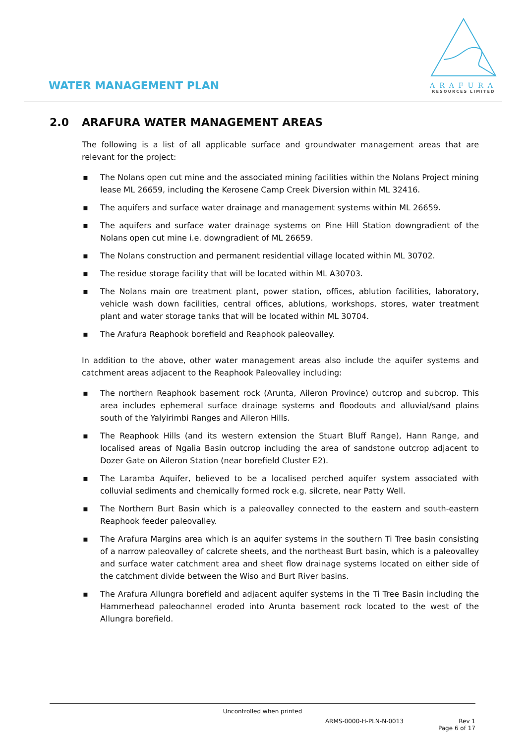WATER MANAGEMENT PLAN
ARAFURA
RESOURCES LIMITED
2.0 ARAFURA WATER MANAGEMENT AREAS
The following is a list of all applicable surface and groundwater management areas that are relevant for the project:
▪ The Nolans open cut mine and the associated mining facilities within the Nolans Project mining lease ML 26659, including the Kerosene Camp Creek Diversion within ML 32416.
▪ The aquifers and surface water drainage and management systems within ML 26659.
▪ The aquifers and surface water drainage systems on Pine Hill Station downgradient of the Nolans open cut mine i.e. downgradient of ML 26659.
▪ The Nolans construction and permanent residential village located within ML 30702.
▪ The residue storage facility that will be located within ML A30703.
▪ The Nolans main ore treatment plant, power station, offices, ablution facilities, laboratory, vehicle wash down facilities, central offices, ablutions, workshops, stores, water treatment plant and water storage tanks that will be located within ML 30704.
▪ The Arafura Reaphook borefield and Reaphook paleovalley.
In addition to the above, other water management areas also include the aquifer systems and catchment areas adjacent to the Reaphook Paleovalley including:
▪ The northern Reaphook basement rock (Arunta, Aileron Province) outcrop and subcrop. This area includes ephemeral surface drainage systems and floodouts and alluvial/sand plains south of the Yalyirimbi Ranges and Aileron Hills.
▪ The Reaphook Hills (and its western extension the Stuart Bluff Range), Hann Range, and localised areas of Ngalia Basin outcrop including the area of sandstone outcrop adjacent to Dozer Gate on Aileron Station (near borefield Cluster E2).
▪ The Laramba Aquifer, believed to be a localised perched aquifer system associated with colluvial sediments and chemically formed rock e.g. silcrete, near Patty Well.
▪ The Northern Burt Basin which is a paleovalley connected to the eastern and south-eastern Reaphook feeder paleovalley.
▪ The Arafura Margins area which is an aquifer systems in the southern Ti Tree basin consisting of a narrow paleovalley of calcrete sheets, and the northeast Burt basin, which is a paleovalley and surface water catchment area and sheet flow drainage systems located on either side of the catchment divide between the Wiso and Burt River basins.
▪ The Arafura Allungra borefield and adjacent aquifer systems in the Ti Tree Basin including the Hammerhead paleochannel eroded into Arunta basement rock located to the west of the Allungra borefield.
Uncontrolled when printed
ARMS-0000-H-PLN-N-0013 Rev 1
Page 6 of 17